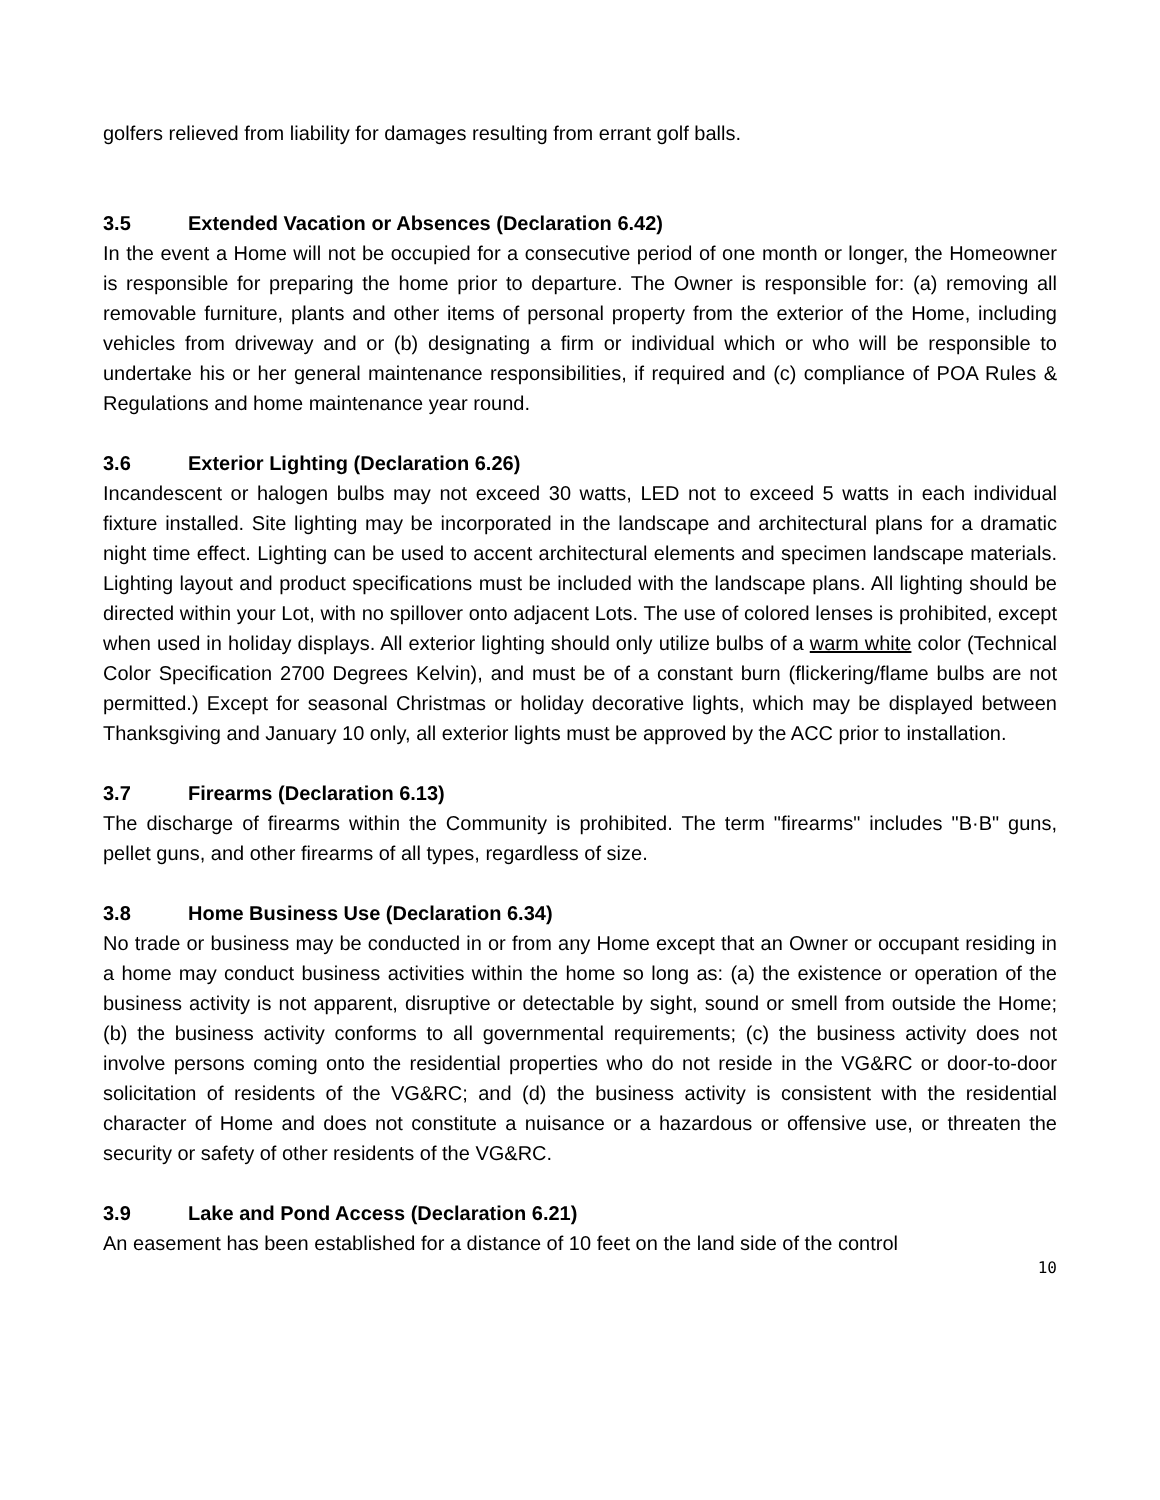golfers relieved from liability for damages resulting from errant golf balls.
3.5 Extended Vacation or Absences (Declaration 6.42)
In the event a Home will not be occupied for a consecutive period of one month or longer, the Homeowner is responsible for preparing the home prior to departure. The Owner is responsible for: (a) removing all removable furniture, plants and other items of personal property from the exterior of the Home, including vehicles from driveway and or (b) designating a firm or individual which or who will be responsible to undertake his or her general maintenance responsibilities, if required and (c) compliance of POA Rules & Regulations and home maintenance year round.
3.6 Exterior Lighting (Declaration 6.26)
Incandescent or halogen bulbs may not exceed 30 watts, LED not to exceed 5 watts in each individual fixture installed. Site lighting may be incorporated in the landscape and architectural plans for a dramatic night time effect. Lighting can be used to accent architectural elements and specimen landscape materials. Lighting layout and product specifications must be included with the landscape plans. All lighting should be directed within your Lot, with no spillover onto adjacent Lots. The use of colored lenses is prohibited, except when used in holiday displays. All exterior lighting should only utilize bulbs of a warm white color (Technical Color Specification 2700 Degrees Kelvin), and must be of a constant burn (flickering/flame bulbs are not permitted.) Except for seasonal Christmas or holiday decorative lights, which may be displayed between Thanksgiving and January 10 only, all exterior lights must be approved by the ACC prior to installation.
3.7 Firearms (Declaration 6.13)
The discharge of firearms within the Community is prohibited. The term "firearms" includes "B·B" guns, pellet guns, and other firearms of all types, regardless of size.
3.8 Home Business Use (Declaration 6.34)
No trade or business may be conducted in or from any Home except that an Owner or occupant residing in a home may conduct business activities within the home so long as: (a) the existence or operation of the business activity is not apparent, disruptive or detectable by sight, sound or smell from outside the Home; (b) the business activity conforms to all governmental requirements; (c) the business activity does not involve persons coming onto the residential properties who do not reside in the VG&RC or door-to-door solicitation of residents of the VG&RC; and (d) the business activity is consistent with the residential character of Home and does not constitute a nuisance or a hazardous or offensive use, or threaten the security or safety of other residents of the VG&RC.
3.9 Lake and Pond Access (Declaration 6.21)
An easement has been established for a distance of 10 feet on the land side of the control
10